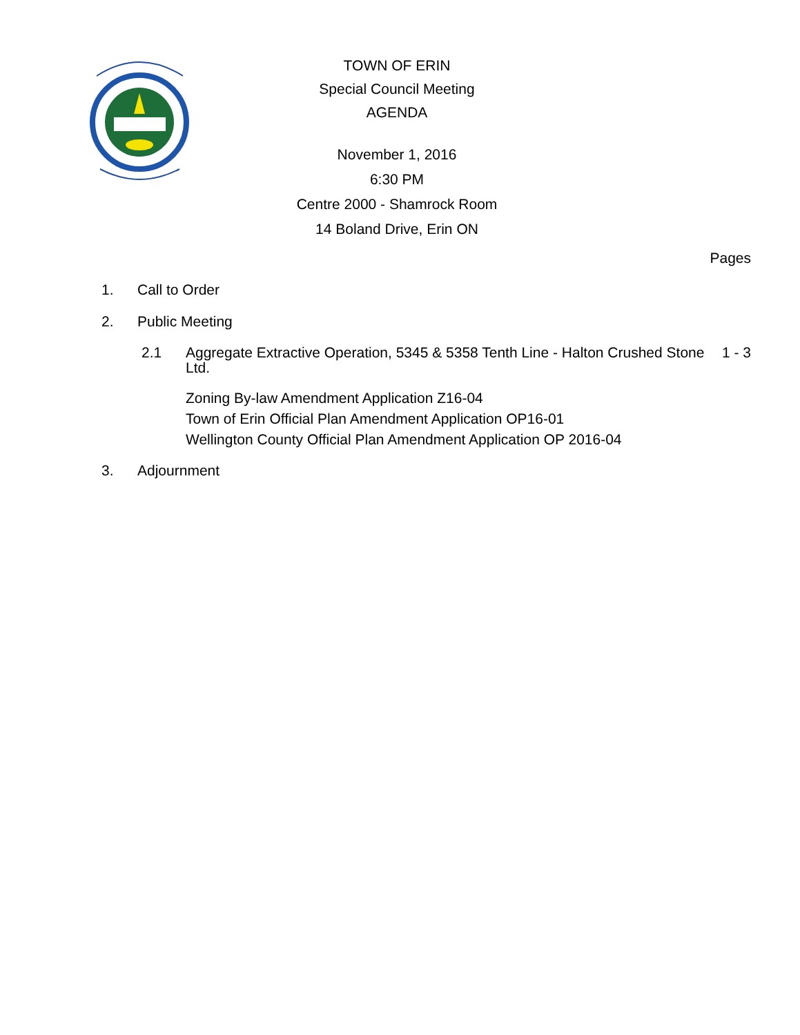TOWN OF ERIN
Special Council Meeting
AGENDA
November 1, 2016
6:30 PM
Centre 2000 - Shamrock Room
14 Boland Drive, Erin ON
Pages
1. Call to Order
2. Public Meeting
2.1 Aggregate Extractive Operation, 5345 & 5358 Tenth Line - Halton Crushed Stone Ltd. 1 - 3
Zoning By-law Amendment Application Z16-04
Town of Erin Official Plan Amendment Application OP16-01
Wellington County Official Plan Amendment Application OP 2016-04
3. Adjournment